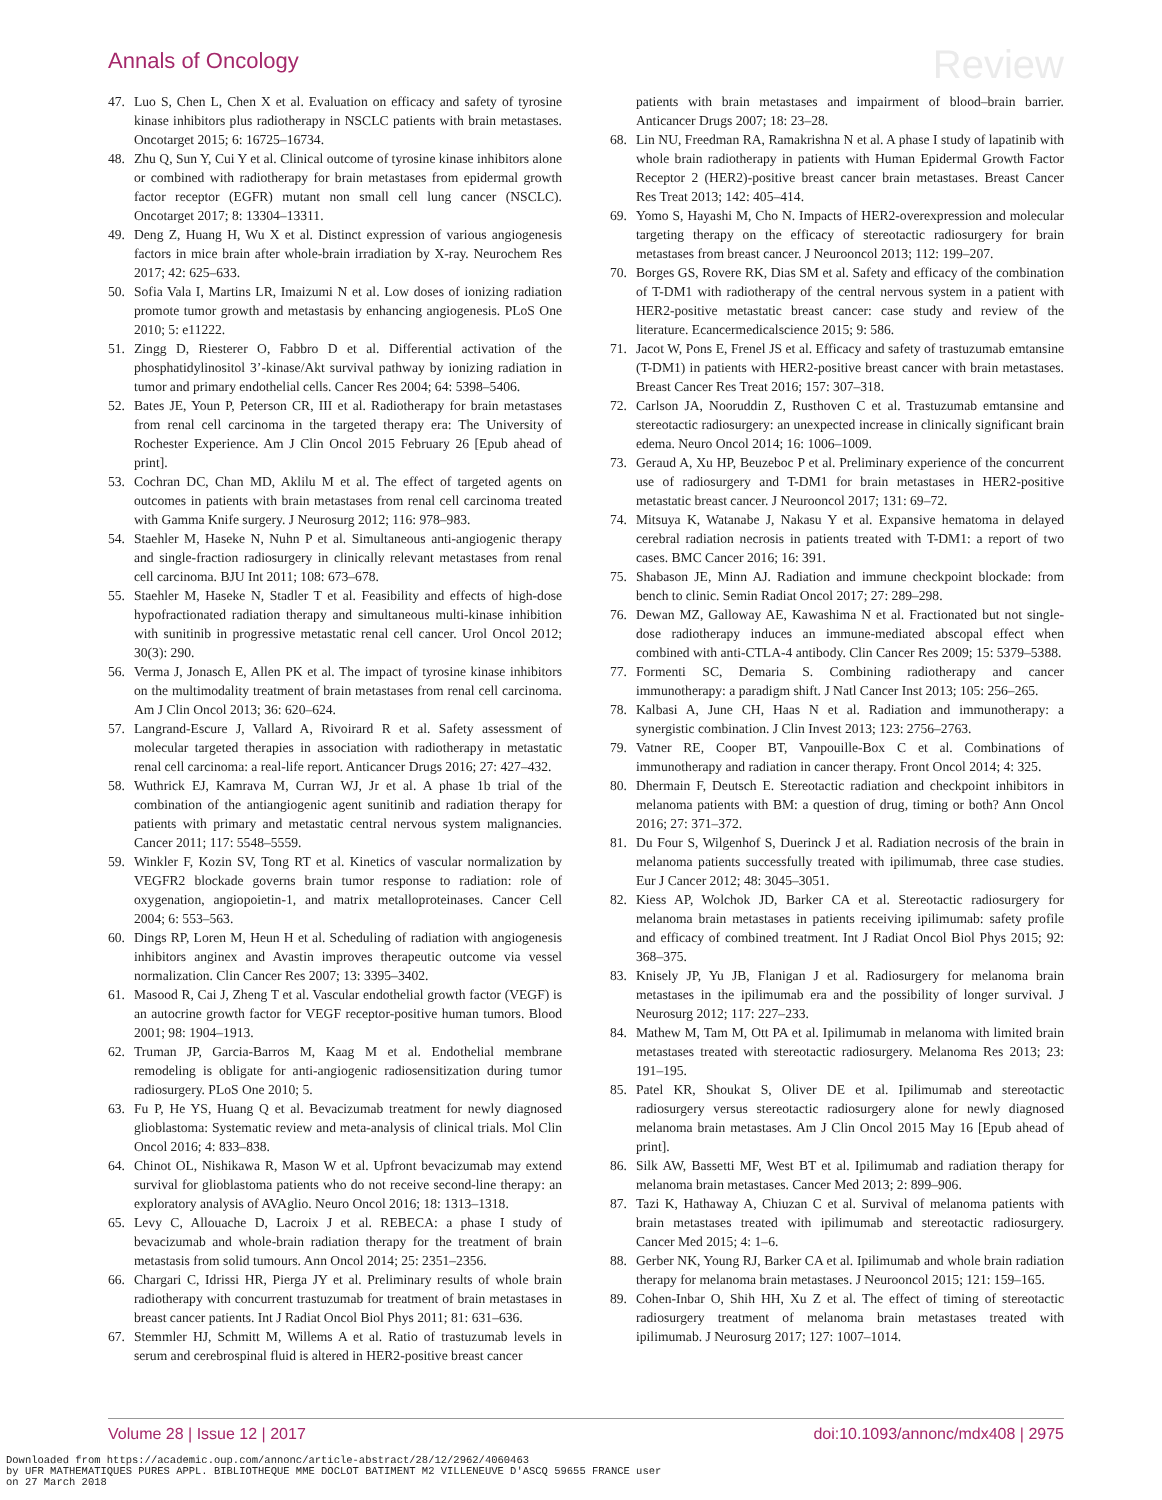Annals of Oncology Review
47. Luo S, Chen L, Chen X et al. Evaluation on efficacy and safety of tyrosine kinase inhibitors plus radiotherapy in NSCLC patients with brain metastases. Oncotarget 2015; 6: 16725–16734.
48. Zhu Q, Sun Y, Cui Y et al. Clinical outcome of tyrosine kinase inhibitors alone or combined with radiotherapy for brain metastases from epidermal growth factor receptor (EGFR) mutant non small cell lung cancer (NSCLC). Oncotarget 2017; 8: 13304–13311.
49. Deng Z, Huang H, Wu X et al. Distinct expression of various angiogenesis factors in mice brain after whole-brain irradiation by X-ray. Neurochem Res 2017; 42: 625–633.
50. Sofia Vala I, Martins LR, Imaizumi N et al. Low doses of ionizing radiation promote tumor growth and metastasis by enhancing angiogenesis. PLoS One 2010; 5: e11222.
51. Zingg D, Riesterer O, Fabbro D et al. Differential activation of the phosphatidylinositol 3’-kinase/Akt survival pathway by ionizing radiation in tumor and primary endothelial cells. Cancer Res 2004; 64: 5398–5406.
52. Bates JE, Youn P, Peterson CR, III et al. Radiotherapy for brain metastases from renal cell carcinoma in the targeted therapy era: The University of Rochester Experience. Am J Clin Oncol 2015 February 26 [Epub ahead of print].
53. Cochran DC, Chan MD, Aklilu M et al. The effect of targeted agents on outcomes in patients with brain metastases from renal cell carcinoma treated with Gamma Knife surgery. J Neurosurg 2012; 116: 978–983.
54. Staehler M, Haseke N, Nuhn P et al. Simultaneous anti-angiogenic therapy and single-fraction radiosurgery in clinically relevant metastases from renal cell carcinoma. BJU Int 2011; 108: 673–678.
55. Staehler M, Haseke N, Stadler T et al. Feasibility and effects of high-dose hypofractionated radiation therapy and simultaneous multi-kinase inhibition with sunitinib in progressive metastatic renal cell cancer. Urol Oncol 2012; 30(3): 290.
56. Verma J, Jonasch E, Allen PK et al. The impact of tyrosine kinase inhibitors on the multimodality treatment of brain metastases from renal cell carcinoma. Am J Clin Oncol 2013; 36: 620–624.
57. Langrand-Escure J, Vallard A, Rivoirard R et al. Safety assessment of molecular targeted therapies in association with radiotherapy in metastatic renal cell carcinoma: a real-life report. Anticancer Drugs 2016; 27: 427–432.
58. Wuthrick EJ, Kamrava M, Curran WJ, Jr et al. A phase 1b trial of the combination of the antiangiogenic agent sunitinib and radiation therapy for patients with primary and metastatic central nervous system malignancies. Cancer 2011; 117: 5548–5559.
59. Winkler F, Kozin SV, Tong RT et al. Kinetics of vascular normalization by VEGFR2 blockade governs brain tumor response to radiation: role of oxygenation, angiopoietin-1, and matrix metalloproteinases. Cancer Cell 2004; 6: 553–563.
60. Dings RP, Loren M, Heun H et al. Scheduling of radiation with angiogenesis inhibitors anginex and Avastin improves therapeutic outcome via vessel normalization. Clin Cancer Res 2007; 13: 3395–3402.
61. Masood R, Cai J, Zheng T et al. Vascular endothelial growth factor (VEGF) is an autocrine growth factor for VEGF receptor-positive human tumors. Blood 2001; 98: 1904–1913.
62. Truman JP, Garcia-Barros M, Kaag M et al. Endothelial membrane remodeling is obligate for anti-angiogenic radiosensitization during tumor radiosurgery. PLoS One 2010; 5.
63. Fu P, He YS, Huang Q et al. Bevacizumab treatment for newly diagnosed glioblastoma: Systematic review and meta-analysis of clinical trials. Mol Clin Oncol 2016; 4: 833–838.
64. Chinot OL, Nishikawa R, Mason W et al. Upfront bevacizumab may extend survival for glioblastoma patients who do not receive second-line therapy: an exploratory analysis of AVAglio. Neuro Oncol 2016; 18: 1313–1318.
65. Levy C, Allouache D, Lacroix J et al. REBECA: a phase I study of bevacizumab and whole-brain radiation therapy for the treatment of brain metastasis from solid tumours. Ann Oncol 2014; 25: 2351–2356.
66. Chargari C, Idrissi HR, Pierga JY et al. Preliminary results of whole brain radiotherapy with concurrent trastuzumab for treatment of brain metastases in breast cancer patients. Int J Radiat Oncol Biol Phys 2011; 81: 631–636.
67. Stemmler HJ, Schmitt M, Willems A et al. Ratio of trastuzumab levels in serum and cerebrospinal fluid is altered in HER2-positive breast cancer
patients with brain metastases and impairment of blood–brain barrier. Anticancer Drugs 2007; 18: 23–28.
68. Lin NU, Freedman RA, Ramakrishna N et al. A phase I study of lapatinib with whole brain radiotherapy in patients with Human Epidermal Growth Factor Receptor 2 (HER2)-positive breast cancer brain metastases. Breast Cancer Res Treat 2013; 142: 405–414.
69. Yomo S, Hayashi M, Cho N. Impacts of HER2-overexpression and molecular targeting therapy on the efficacy of stereotactic radiosurgery for brain metastases from breast cancer. J Neurooncol 2013; 112: 199–207.
70. Borges GS, Rovere RK, Dias SM et al. Safety and efficacy of the combination of T-DM1 with radiotherapy of the central nervous system in a patient with HER2-positive metastatic breast cancer: case study and review of the literature. Ecancermedicalscience 2015; 9: 586.
71. Jacot W, Pons E, Frenel JS et al. Efficacy and safety of trastuzumab emtansine (T-DM1) in patients with HER2-positive breast cancer with brain metastases. Breast Cancer Res Treat 2016; 157: 307–318.
72. Carlson JA, Nooruddin Z, Rusthoven C et al. Trastuzumab emtansine and stereotactic radiosurgery: an unexpected increase in clinically significant brain edema. Neuro Oncol 2014; 16: 1006–1009.
73. Geraud A, Xu HP, Beuzeboc P et al. Preliminary experience of the concurrent use of radiosurgery and T-DM1 for brain metastases in HER2-positive metastatic breast cancer. J Neurooncol 2017; 131: 69–72.
74. Mitsuya K, Watanabe J, Nakasu Y et al. Expansive hematoma in delayed cerebral radiation necrosis in patients treated with T-DM1: a report of two cases. BMC Cancer 2016; 16: 391.
75. Shabason JE, Minn AJ. Radiation and immune checkpoint blockade: from bench to clinic. Semin Radiat Oncol 2017; 27: 289–298.
76. Dewan MZ, Galloway AE, Kawashima N et al. Fractionated but not single-dose radiotherapy induces an immune-mediated abscopal effect when combined with anti-CTLA-4 antibody. Clin Cancer Res 2009; 15: 5379–5388.
77. Formenti SC, Demaria S. Combining radiotherapy and cancer immunotherapy: a paradigm shift. J Natl Cancer Inst 2013; 105: 256–265.
78. Kalbasi A, June CH, Haas N et al. Radiation and immunotherapy: a synergistic combination. J Clin Invest 2013; 123: 2756–2763.
79. Vatner RE, Cooper BT, Vanpouille-Box C et al. Combinations of immunotherapy and radiation in cancer therapy. Front Oncol 2014; 4: 325.
80. Dhermain F, Deutsch E. Stereotactic radiation and checkpoint inhibitors in melanoma patients with BM: a question of drug, timing or both? Ann Oncol 2016; 27: 371–372.
81. Du Four S, Wilgenhof S, Duerinck J et al. Radiation necrosis of the brain in melanoma patients successfully treated with ipilimumab, three case studies. Eur J Cancer 2012; 48: 3045–3051.
82. Kiess AP, Wolchok JD, Barker CA et al. Stereotactic radiosurgery for melanoma brain metastases in patients receiving ipilimumab: safety profile and efficacy of combined treatment. Int J Radiat Oncol Biol Phys 2015; 92: 368–375.
83. Knisely JP, Yu JB, Flanigan J et al. Radiosurgery for melanoma brain metastases in the ipilimumab era and the possibility of longer survival. J Neurosurg 2012; 117: 227–233.
84. Mathew M, Tam M, Ott PA et al. Ipilimumab in melanoma with limited brain metastases treated with stereotactic radiosurgery. Melanoma Res 2013; 23: 191–195.
85. Patel KR, Shoukat S, Oliver DE et al. Ipilimumab and stereotactic radiosurgery versus stereotactic radiosurgery alone for newly diagnosed melanoma brain metastases. Am J Clin Oncol 2015 May 16 [Epub ahead of print].
86. Silk AW, Bassetti MF, West BT et al. Ipilimumab and radiation therapy for melanoma brain metastases. Cancer Med 2013; 2: 899–906.
87. Tazi K, Hathaway A, Chiuzan C et al. Survival of melanoma patients with brain metastases treated with ipilimumab and stereotactic radiosurgery. Cancer Med 2015; 4: 1–6.
88. Gerber NK, Young RJ, Barker CA et al. Ipilimumab and whole brain radiation therapy for melanoma brain metastases. J Neurooncol 2015; 121: 159–165.
89. Cohen-Inbar O, Shih HH, Xu Z et al. The effect of timing of stereotactic radiosurgery treatment of melanoma brain metastases treated with ipilimumab. J Neurosurg 2017; 127: 1007–1014.
Volume 28 | Issue 12 | 2017 doi:10.1093/annonc/mdx408 | 2975
Downloaded from https://academic.oup.com/annonc/article-abstract/28/12/2962/4060463
by UFR MATHEMATIQUES PURES APPL. BIBLIOTHEQUE MME DOCLOT BATIMENT M2 VILLENEUVE D'ASCQ 59655 FRANCE user
on 27 March 2018